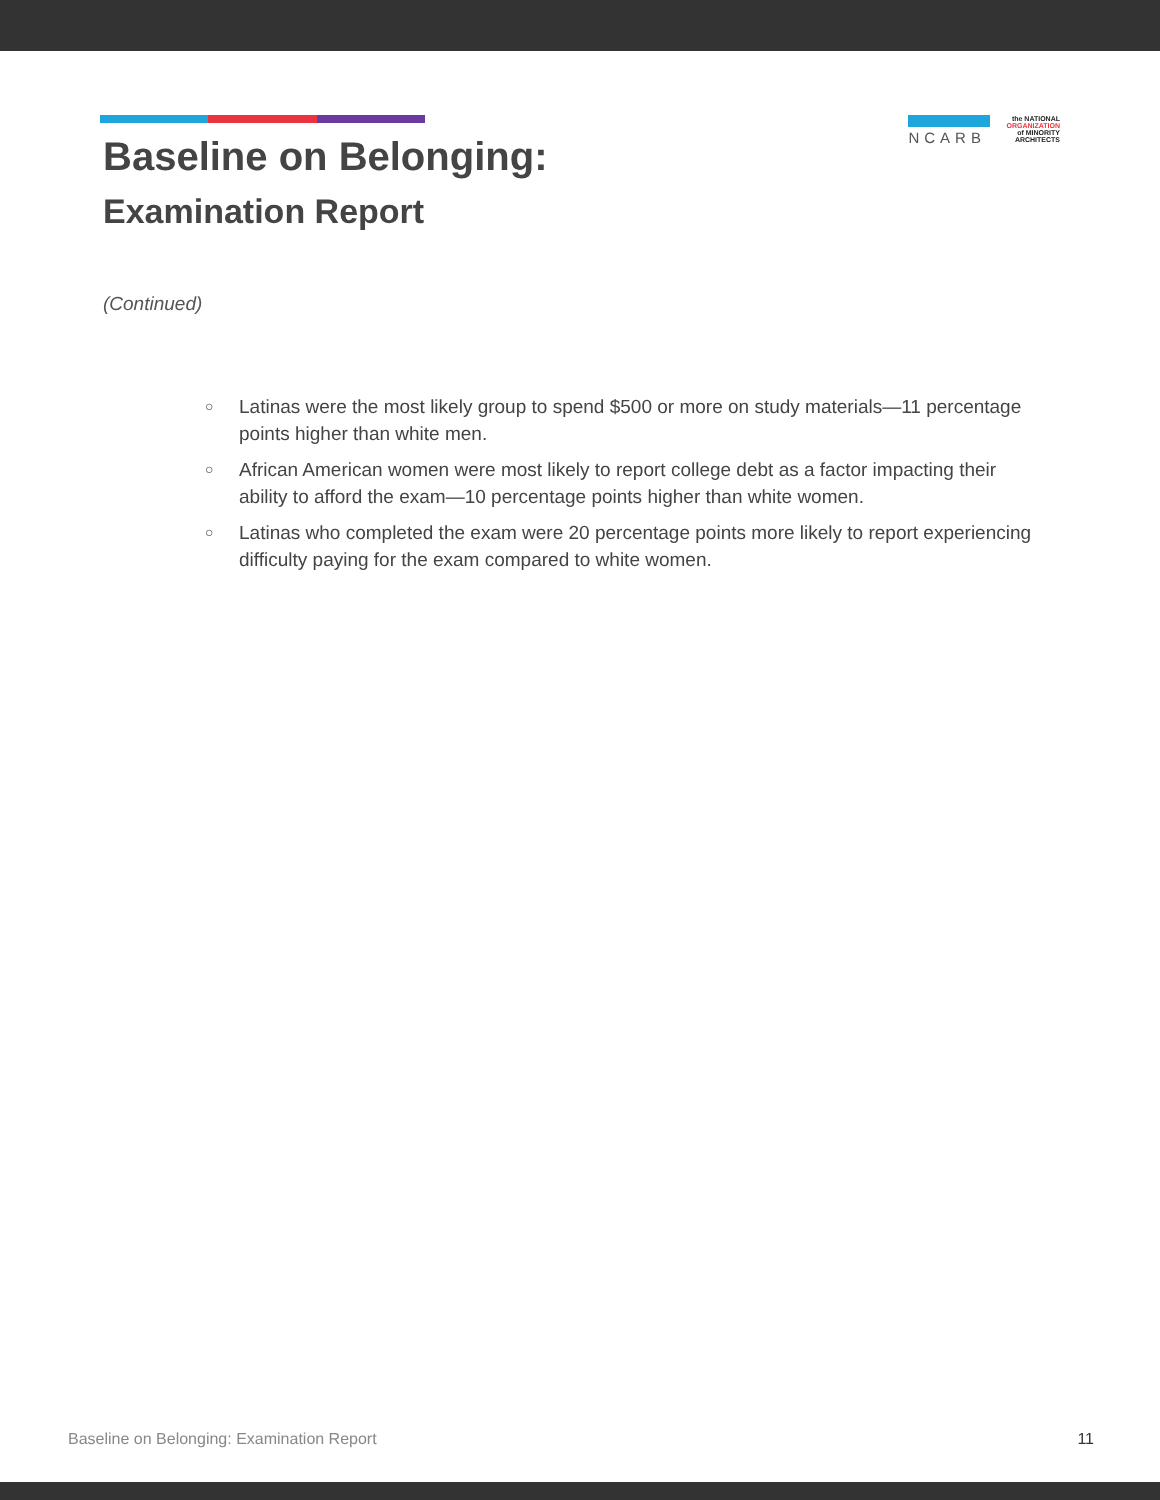NCARB
the NATIONAL
ORGANIZATION
of MINORITY
ARCHITECTS
Baseline on Belonging:
Examination Report
(Continued)
○ Latinas were the most likely group to spend $500 or more on study materials—11 percentage points higher than white men.
○ African American women were most likely to report college debt as a factor impacting their ability to afford the exam—10 percentage points higher than white women.
○ Latinas who completed the exam were 20 percentage points more likely to report experiencing difficulty paying for the exam compared to white women.
Baseline on Belonging: Examination Report 11